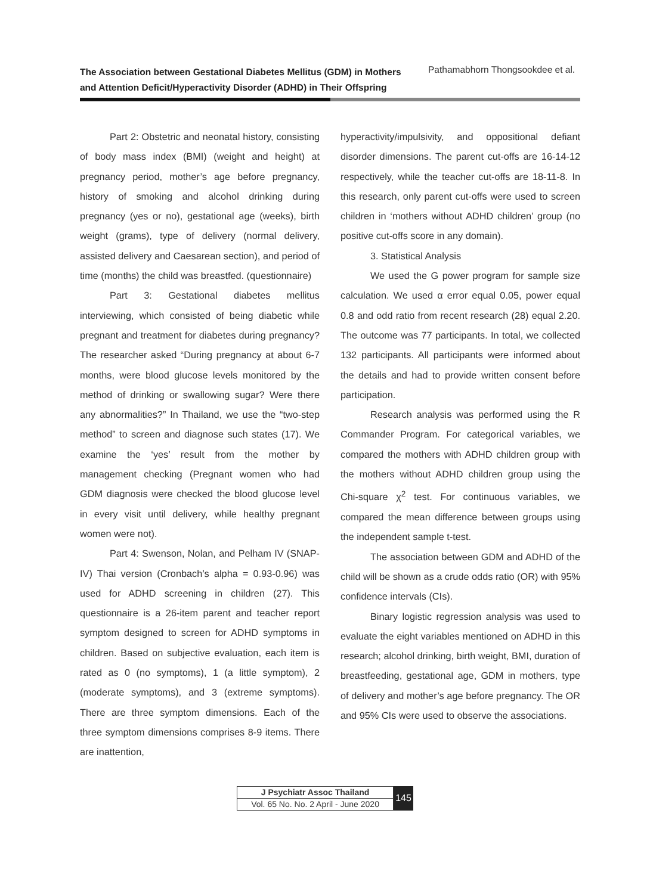The Association between Gestational Diabetes Mellitus (GDM) in Mothers and Attention Deficit/Hyperactivity Disorder (ADHD) in Their Offspring
Pathamabhorn Thongsookdee et al.
Part 2: Obstetric and neonatal history, consisting of body mass index (BMI) (weight and height) at pregnancy period, mother’s age before pregnancy, history of smoking and alcohol drinking during pregnancy (yes or no), gestational age (weeks), birth weight (grams), type of delivery (normal delivery, assisted delivery and Caesarean section), and period of time (months) the child was breastfed. (questionnaire)
Part 3: Gestational diabetes mellitus interviewing, which consisted of being diabetic while pregnant and treatment for diabetes during pregnancy? The researcher asked “During pregnancy at about 6-7 months, were blood glucose levels monitored by the method of drinking or swallowing sugar? Were there any abnormalities?” In Thailand, we use the “two-step method” to screen and diagnose such states (17). We examine the ‘yes’ result from the mother by management checking (Pregnant women who had GDM diagnosis were checked the blood glucose level in every visit until delivery, while healthy pregnant women were not).
Part 4: Swenson, Nolan, and Pelham IV (SNAP-IV) Thai version (Cronbach’s alpha = 0.93-0.96) was used for ADHD screening in children (27). This questionnaire is a 26-item parent and teacher report symptom designed to screen for ADHD symptoms in children. Based on subjective evaluation, each item is rated as 0 (no symptoms), 1 (a little symptom), 2 (moderate symptoms), and 3 (extreme symptoms). There are three symptom dimensions. Each of the three symptom dimensions comprises 8-9 items. There are inattention,
hyperactivity/impulsivity, and oppositional defiant disorder dimensions. The parent cut-offs are 16-14-12 respectively, while the teacher cut-offs are 18-11-8. In this research, only parent cut-offs were used to screen children in ‘mothers without ADHD children’ group (no positive cut-offs score in any domain).
3. Statistical Analysis
We used the G power program for sample size calculation. We used α error equal 0.05, power equal 0.8 and odd ratio from recent research (28) equal 2.20. The outcome was 77 participants. In total, we collected 132 participants. All participants were informed about the details and had to provide written consent before participation.
Research analysis was performed using the R Commander Program. For categorical variables, we compared the mothers with ADHD children group with the mothers without ADHD children group using the Chi-square χ<sup>2</sup> test. For continuous variables, we compared the mean difference between groups using the independent sample t-test.
The association between GDM and ADHD of the child will be shown as a crude odds ratio (OR) with 95% confidence intervals (CIs).
Binary logistic regression analysis was used to evaluate the eight variables mentioned on ADHD in this research; alcohol drinking, birth weight, BMI, duration of breastfeeding, gestational age, GDM in mothers, type of delivery and mother’s age before pregnancy. The OR and 95% CIs were used to observe the associations.
J Psychiatr Assoc Thailand
Vol. 65 No. No. 2 April - June 2020
145